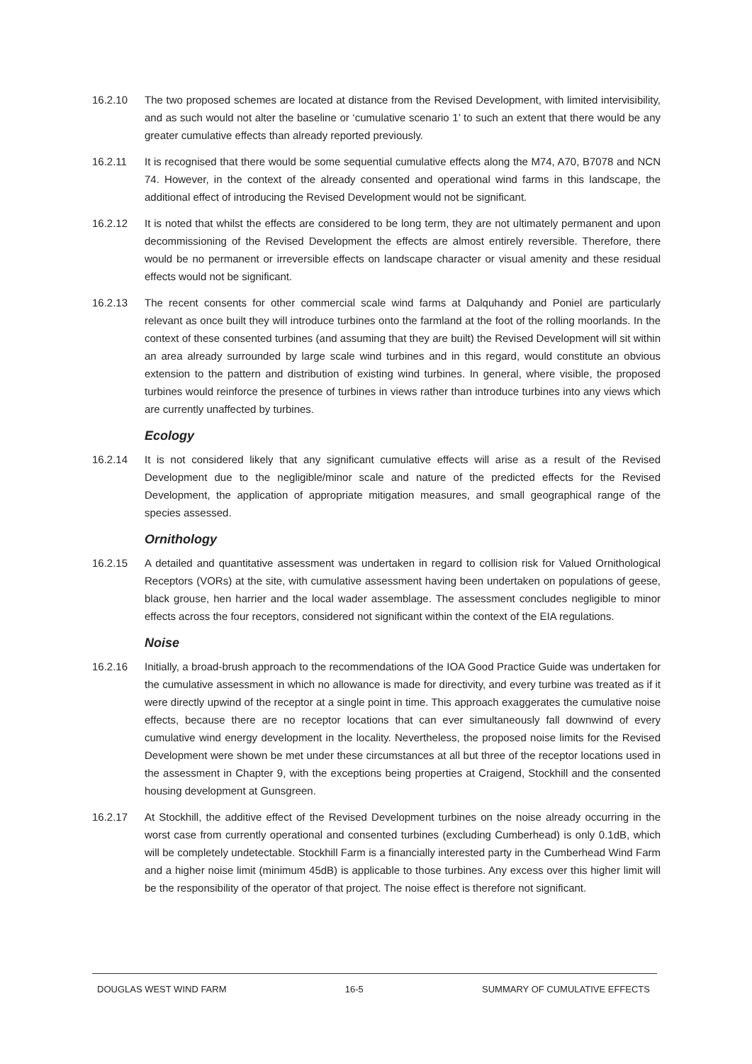16.2.10 The two proposed schemes are located at distance from the Revised Development, with limited intervisibility, and as such would not alter the baseline or ‘cumulative scenario 1’ to such an extent that there would be any greater cumulative effects than already reported previously.
16.2.11 It is recognised that there would be some sequential cumulative effects along the M74, A70, B7078 and NCN 74. However, in the context of the already consented and operational wind farms in this landscape, the additional effect of introducing the Revised Development would not be significant.
16.2.12 It is noted that whilst the effects are considered to be long term, they are not ultimately permanent and upon decommissioning of the Revised Development the effects are almost entirely reversible. Therefore, there would be no permanent or irreversible effects on landscape character or visual amenity and these residual effects would not be significant.
16.2.13 The recent consents for other commercial scale wind farms at Dalquhandy and Poniel are particularly relevant as once built they will introduce turbines onto the farmland at the foot of the rolling moorlands. In the context of these consented turbines (and assuming that they are built) the Revised Development will sit within an area already surrounded by large scale wind turbines and in this regard, would constitute an obvious extension to the pattern and distribution of existing wind turbines. In general, where visible, the proposed turbines would reinforce the presence of turbines in views rather than introduce turbines into any views which are currently unaffected by turbines.
Ecology
16.2.14 It is not considered likely that any significant cumulative effects will arise as a result of the Revised Development due to the negligible/minor scale and nature of the predicted effects for the Revised Development, the application of appropriate mitigation measures, and small geographical range of the species assessed.
Ornithology
16.2.15 A detailed and quantitative assessment was undertaken in regard to collision risk for Valued Ornithological Receptors (VORs) at the site, with cumulative assessment having been undertaken on populations of geese, black grouse, hen harrier and the local wader assemblage. The assessment concludes negligible to minor effects across the four receptors, considered not significant within the context of the EIA regulations.
Noise
16.2.16 Initially, a broad-brush approach to the recommendations of the IOA Good Practice Guide was undertaken for the cumulative assessment in which no allowance is made for directivity, and every turbine was treated as if it were directly upwind of the receptor at a single point in time. This approach exaggerates the cumulative noise effects, because there are no receptor locations that can ever simultaneously fall downwind of every cumulative wind energy development in the locality. Nevertheless, the proposed noise limits for the Revised Development were shown be met under these circumstances at all but three of the receptor locations used in the assessment in Chapter 9, with the exceptions being properties at Craigend, Stockhill and the consented housing development at Gunsgreen.
16.2.17 At Stockhill, the additive effect of the Revised Development turbines on the noise already occurring in the worst case from currently operational and consented turbines (excluding Cumberhead) is only 0.1dB, which will be completely undetectable. Stockhill Farm is a financially interested party in the Cumberhead Wind Farm and a higher noise limit (minimum 45dB) is applicable to those turbines. Any excess over this higher limit will be the responsibility of the operator of that project. The noise effect is therefore not significant.
DOUGLAS WEST WIND FARM 16-5 SUMMARY OF CUMULATIVE EFFECTS